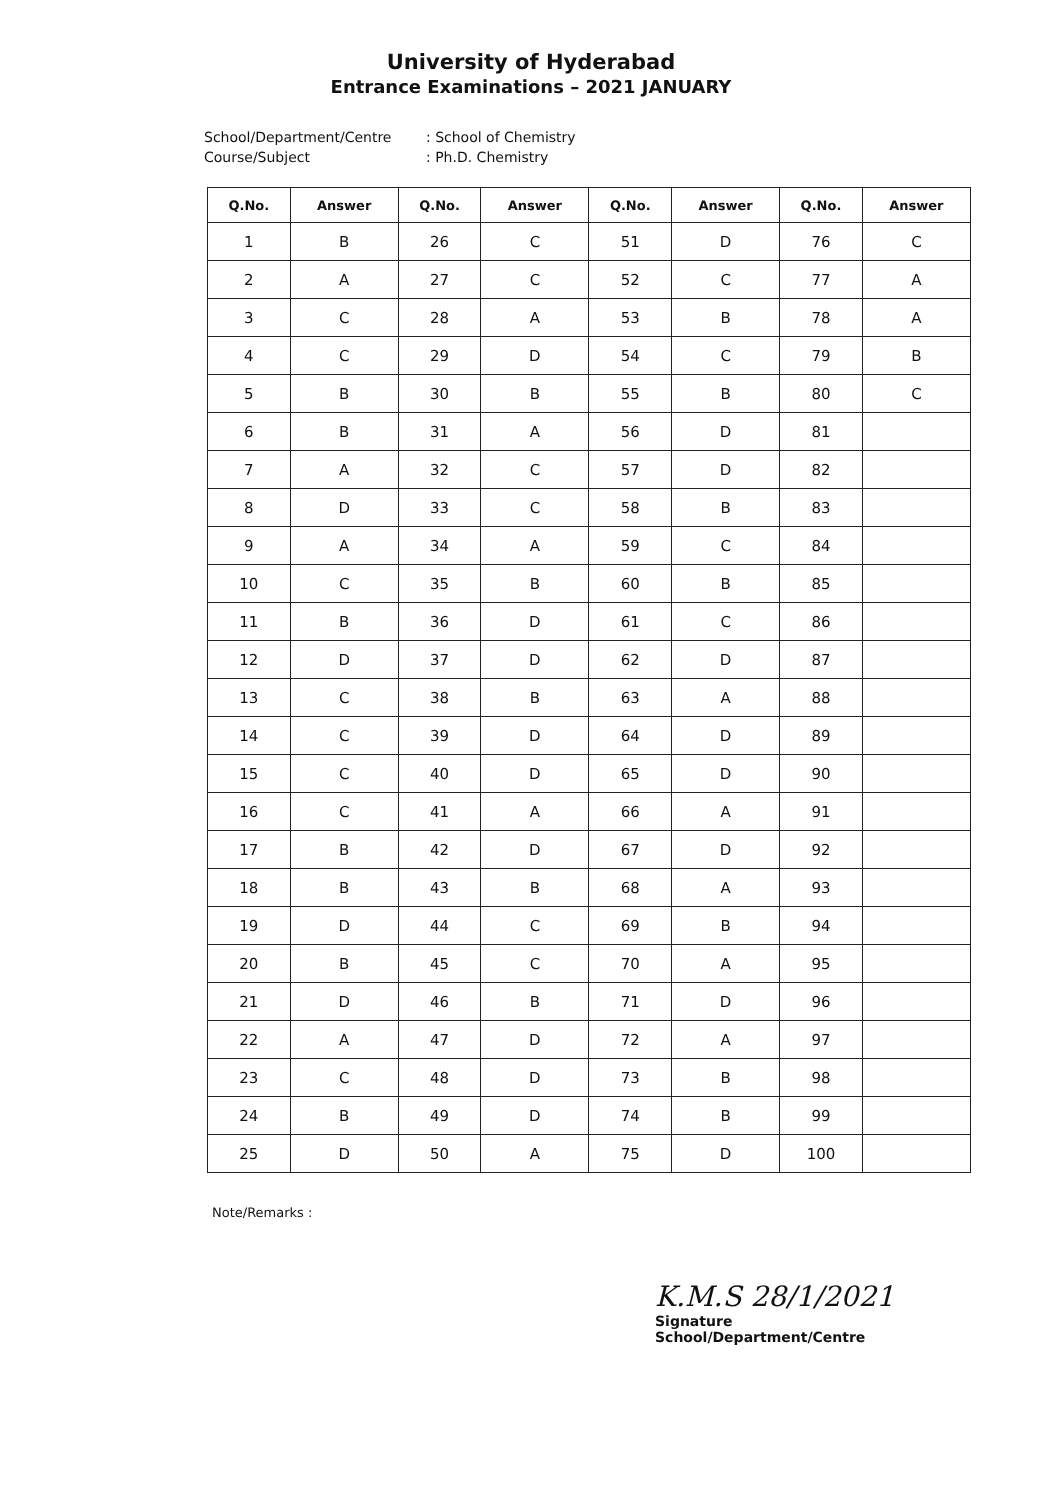University of Hyderabad
Entrance Examinations – 2021 JANUARY
School/Department/Centre: School of Chemistry
Course/Subject: Ph.D. Chemistry
| Q.No. | Answer | Q.No. | Answer | Q.No. | Answer | Q.No. | Answer |
| --- | --- | --- | --- | --- | --- | --- | --- |
| 1 | B | 26 | C | 51 | D | 76 | C |
| 2 | A | 27 | C | 52 | C | 77 | A |
| 3 | C | 28 | A | 53 | B | 78 | A |
| 4 | C | 29 | D | 54 | C | 79 | B |
| 5 | B | 30 | B | 55 | B | 80 | C |
| 6 | B | 31 | A | 56 | D | 81 | |
| 7 | A | 32 | C | 57 | D | 82 | |
| 8 | D | 33 | C | 58 | B | 83 | |
| 9 | A | 34 | A | 59 | C | 84 | |
| 10 | C | 35 | B | 60 | B | 85 | |
| 11 | B | 36 | D | 61 | C | 86 | |
| 12 | D | 37 | D | 62 | D | 87 | |
| 13 | C | 38 | B | 63 | A | 88 | |
| 14 | C | 39 | D | 64 | D | 89 | |
| 15 | C | 40 | D | 65 | D | 90 | |
| 16 | C | 41 | A | 66 | A | 91 | |
| 17 | B | 42 | D | 67 | D | 92 | |
| 18 | B | 43 | B | 68 | A | 93 | |
| 19 | D | 44 | C | 69 | B | 94 | |
| 20 | B | 45 | C | 70 | A | 95 | |
| 21 | D | 46 | B | 71 | D | 96 | |
| 22 | A | 47 | D | 72 | A | 97 | |
| 23 | C | 48 | D | 73 | B | 98 | |
| 24 | B | 49 | D | 74 | B | 99 | |
| 25 | D | 50 | A | 75 | D | 100 | |
Note/Remarks :
K.M.S 28/1/2021
Signature
School/Department/Centre